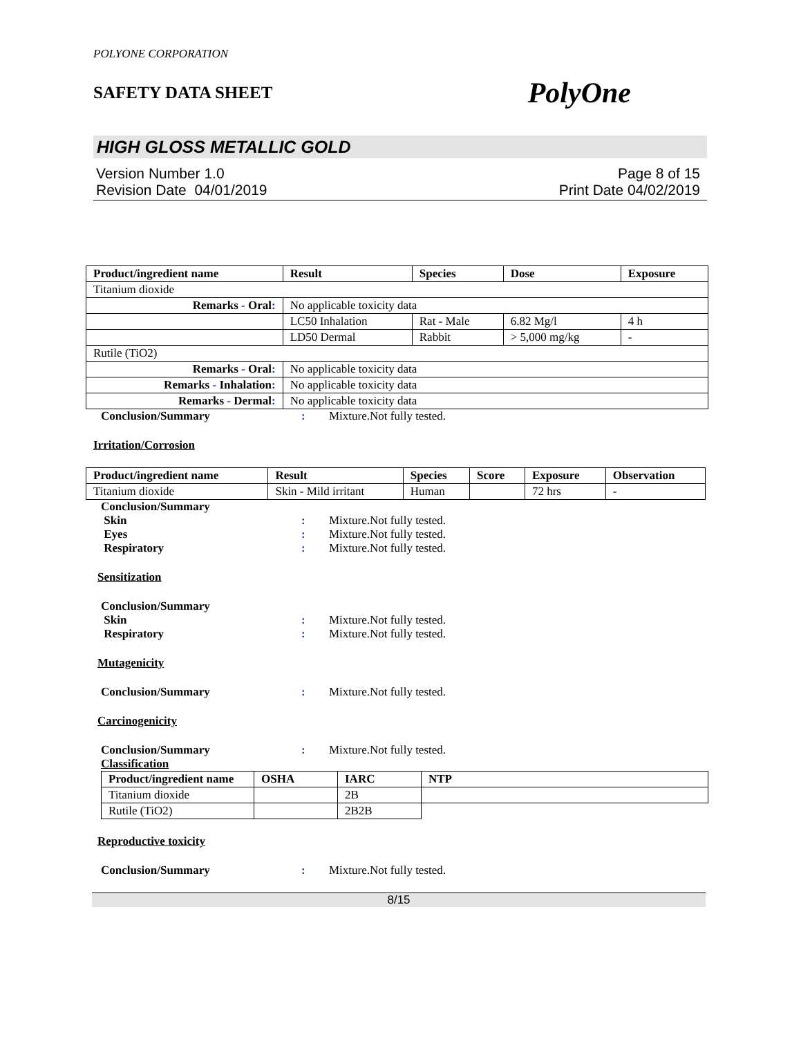POLYONE CORPORATION
SAFETY DATA SHEET PolyOne
HIGH GLOSS METALLIC GOLD
Version Number 1.0
Revision Date 04/01/2019
Page 8 of 15
Print Date 04/02/2019
| Product/ingredient name | Result | Species | Dose | Exposure |
| --- | --- | --- | --- | --- |
| Titanium dioxide | | | | |
| Remarks - Oral : | No applicable toxicity data | | | |
| | LC50 Inhalation | Rat - Male | 6.82 Mg/l | 4 h |
| | LD50 Dermal | Rabbit | > 5,000 mg/kg | - |
| Rutile (TiO2) | | | | |
| Remarks - Oral : | No applicable toxicity data | | | |
| Remarks - Inhalation : | No applicable toxicity data | | | |
| Remarks - Dermal : | No applicable toxicity data | | | |
Conclusion/Summary: Mixture.Not fully tested.
Irritation/Corrosion
| Product/ingredient name | Result | Species | Score | Exposure | Observation |
| --- | --- | --- | --- | --- | --- |
| Titanium dioxide | Skin - Mild irritant | Human | | 72 hrs | - |
Conclusion/Summary
Skin: Mixture.Not fully tested.
Eyes: Mixture.Not fully tested.
Respiratory: Mixture.Not fully tested.
Sensitization
Conclusion/Summary
Skin: Mixture.Not fully tested.
Respiratory: Mixture.Not fully tested.
Mutagenicity
Conclusion/Summary: Mixture.Not fully tested.
Carcinogenicity
Conclusion/Summary: Mixture.Not fully tested.
Classification
| Product/ingredient name | OSHA | IARC | NTP |
| --- | --- | --- | --- |
| Titanium dioxide | | 2B | |
| Rutile (TiO2) | | 2B2B | |
Reproductive toxicity
Conclusion/Summary: Mixture.Not fully tested.
8/15